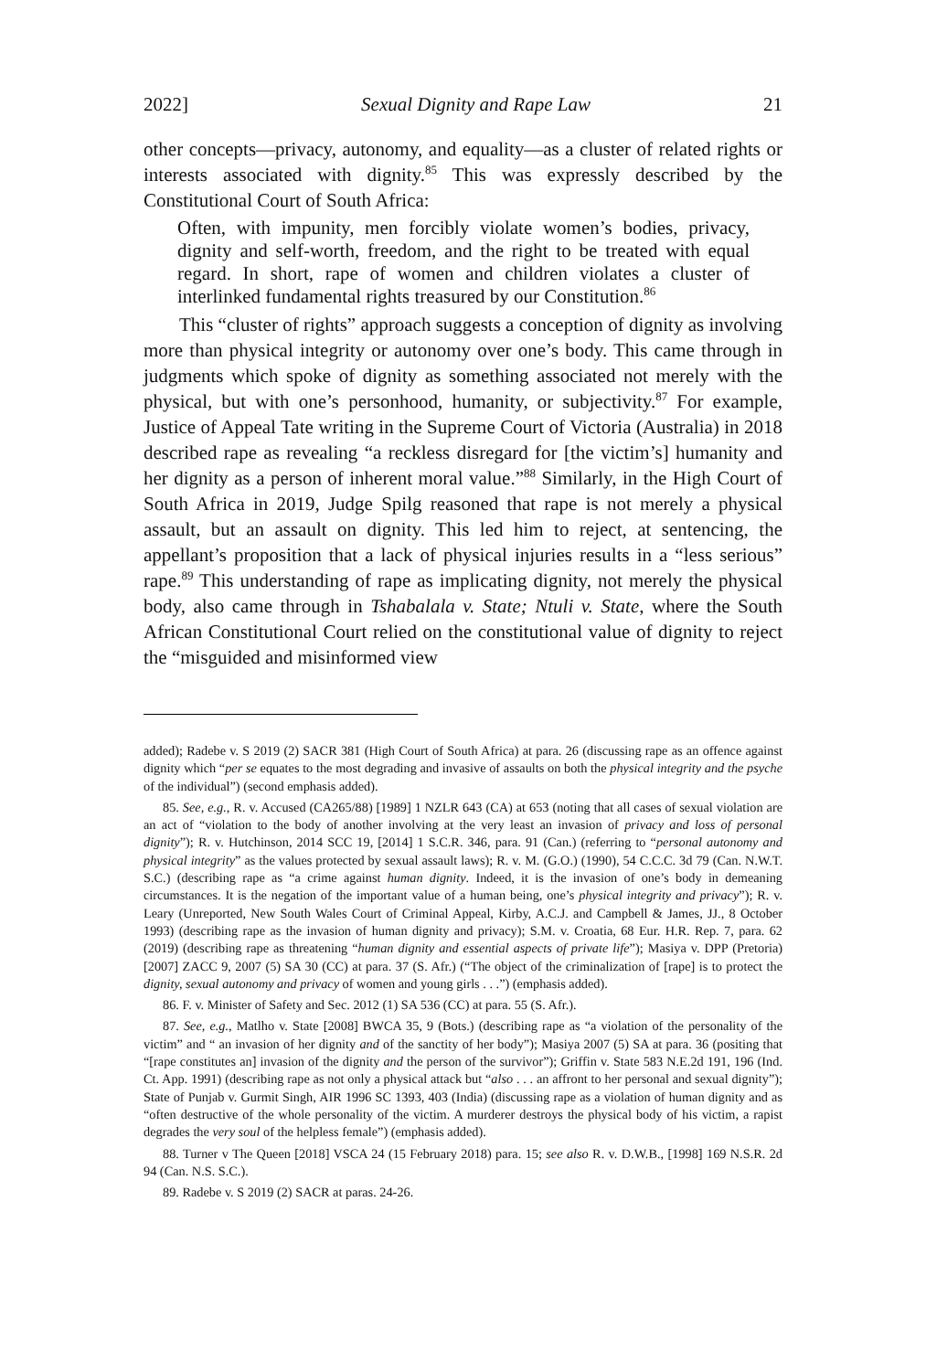2022] Sexual Dignity and Rape Law 21
other concepts—privacy, autonomy, and equality—as a cluster of related rights or interests associated with dignity.<sup>85</sup> This was expressly described by the Constitutional Court of South Africa:
Often, with impunity, men forcibly violate women’s bodies, privacy, dignity and self-worth, freedom, and the right to be treated with equal regard. In short, rape of women and children violates a cluster of interlinked fundamental rights treasured by our Constitution.<sup>86</sup>
This “cluster of rights” approach suggests a conception of dignity as involving more than physical integrity or autonomy over one’s body. This came through in judgments which spoke of dignity as something associated not merely with the physical, but with one’s personhood, humanity, or subjectivity.<sup>87</sup> For example, Justice of Appeal Tate writing in the Supreme Court of Victoria (Australia) in 2018 described rape as revealing “a reckless disregard for [the victim’s] humanity and her dignity as a person of inherent moral value.”<sup>88</sup> Similarly, in the High Court of South Africa in 2019, Judge Spilg reasoned that rape is not merely a physical assault, but an assault on dignity. This led him to reject, at sentencing, the appellant’s proposition that a lack of physical injuries results in a “less serious” rape.<sup>89</sup> This understanding of rape as implicating dignity, not merely the physical body, also came through in Tshabalala v. State; Ntuli v. State, where the South African Constitutional Court relied on the constitutional value of dignity to reject the “misguided and misinformed view
added); Radebe v. S 2019 (2) SACR 381 (High Court of South Africa) at para. 26 (discussing rape as an offence against dignity which “per se equates to the most degrading and invasive of assaults on both the physical integrity and the psyche of the individual”) (second emphasis added).
85. See, e.g., R. v. Accused (CA265/88) [1989] 1 NZLR 643 (CA) at 653 (noting that all cases of sexual violation are an act of “violation to the body of another involving at the very least an invasion of privacy and loss of personal dignity”); R. v. Hutchinson, 2014 SCC 19, [2014] 1 S.C.R. 346, para. 91 (Can.) (referring to “personal autonomy and physical integrity” as the values protected by sexual assault laws); R. v. M. (G.O.) (1990), 54 C.C.C. 3d 79 (Can. N.W.T. S.C.) (describing rape as “a crime against human dignity. Indeed, it is the invasion of one’s body in demeaning circumstances. It is the negation of the important value of a human being, one’s physical integrity and privacy”); R. v. Leary (Unreported, New South Wales Court of Criminal Appeal, Kirby, A.C.J. and Campbell & James, JJ., 8 October 1993) (describing rape as the invasion of human dignity and privacy); S.M. v. Croatia, 68 Eur. H.R. Rep. 7, para. 62 (2019) (describing rape as threatening “human dignity and essential aspects of private life”); Masiya v. DPP (Pretoria) [2007] ZACC 9, 2007 (5) SA 30 (CC) at para. 37 (S. Afr.) (“The object of the criminalization of [rape] is to protect the dignity, sexual autonomy and privacy of women and young girls . . .”) (emphasis added).
86. F. v. Minister of Safety and Sec. 2012 (1) SA 536 (CC) at para. 55 (S. Afr.).
87. See, e.g., Matlho v. State [2008] BWCA 35, 9 (Bots.) (describing rape as “a violation of the personality of the victim” and “ an invasion of her dignity and of the sanctity of her body”); Masiya 2007 (5) SA at para. 36 (positing that “[rape constitutes an] invasion of the dignity and the person of the survivor”); Griffin v. State 583 N.E.2d 191, 196 (Ind. Ct. App. 1991) (describing rape as not only a physical attack but “also . . . an affront to her personal and sexual dignity”); State of Punjab v. Gurmit Singh, AIR 1996 SC 1393, 403 (India) (discussing rape as a violation of human dignity and as “often destructive of the whole personality of the victim. A murderer destroys the physical body of his victim, a rapist degrades the very soul of the helpless female”) (emphasis added).
88. Turner v The Queen [2018] VSCA 24 (15 February 2018) para. 15; see also R. v. D.W.B., [1998] 169 N.S.R. 2d 94 (Can. N.S. S.C.).
89. Radebe v. S 2019 (2) SACR at paras. 24-26.